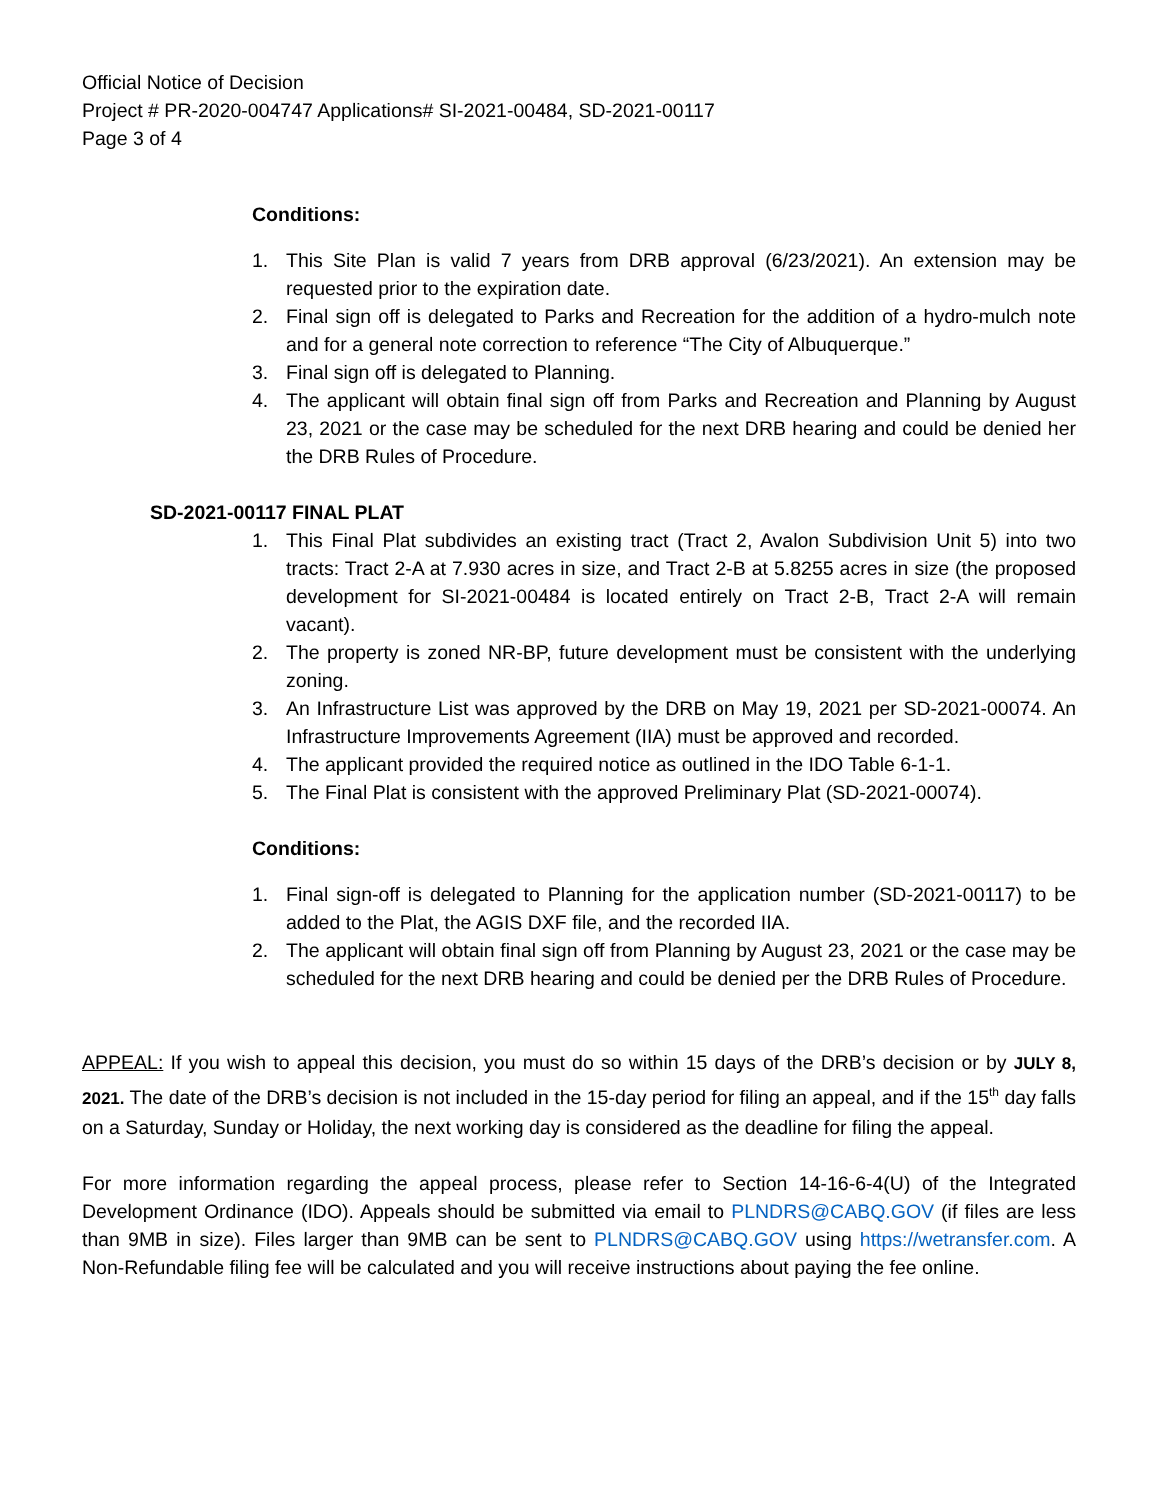Official Notice of Decision
Project # PR-2020-004747 Applications# SI-2021-00484, SD-2021-00117
Page 3 of 4
Conditions:
1. This Site Plan is valid 7 years from DRB approval (6/23/2021). An extension may be requested prior to the expiration date.
2. Final sign off is delegated to Parks and Recreation for the addition of a hydro-mulch note and for a general note correction to reference “The City of Albuquerque.”
3. Final sign off is delegated to Planning.
4. The applicant will obtain final sign off from Parks and Recreation and Planning by August 23, 2021 or the case may be scheduled for the next DRB hearing and could be denied her the DRB Rules of Procedure.
SD-2021-00117 FINAL PLAT
1. This Final Plat subdivides an existing tract (Tract 2, Avalon Subdivision Unit 5) into two tracts: Tract 2-A at 7.930 acres in size, and Tract 2-B at 5.8255 acres in size (the proposed development for SI-2021-00484 is located entirely on Tract 2-B, Tract 2-A will remain vacant).
2. The property is zoned NR-BP, future development must be consistent with the underlying zoning.
3. An Infrastructure List was approved by the DRB on May 19, 2021 per SD-2021-00074. An Infrastructure Improvements Agreement (IIA) must be approved and recorded.
4. The applicant provided the required notice as outlined in the IDO Table 6-1-1.
5. The Final Plat is consistent with the approved Preliminary Plat (SD-2021-00074).
Conditions:
1. Final sign-off is delegated to Planning for the application number (SD-2021-00117) to be added to the Plat, the AGIS DXF file, and the recorded IIA.
2. The applicant will obtain final sign off from Planning by August 23, 2021 or the case may be scheduled for the next DRB hearing and could be denied per the DRB Rules of Procedure.
APPEAL: If you wish to appeal this decision, you must do so within 15 days of the DRB’s decision or by JULY 8, 2021. The date of the DRB’s decision is not included in the 15-day period for filing an appeal, and if the 15<sup>th</sup> day falls on a Saturday, Sunday or Holiday, the next working day is considered as the deadline for filing the appeal.
For more information regarding the appeal process, please refer to Section 14-16-6-4(U) of the Integrated Development Ordinance (IDO). Appeals should be submitted via email to PLNDRS@CABQ.GOV (if files are less than 9MB in size). Files larger than 9MB can be sent to PLNDRS@CABQ.GOV using https://wetransfer.com. A Non-Refundable filing fee will be calculated and you will receive instructions about paying the fee online.